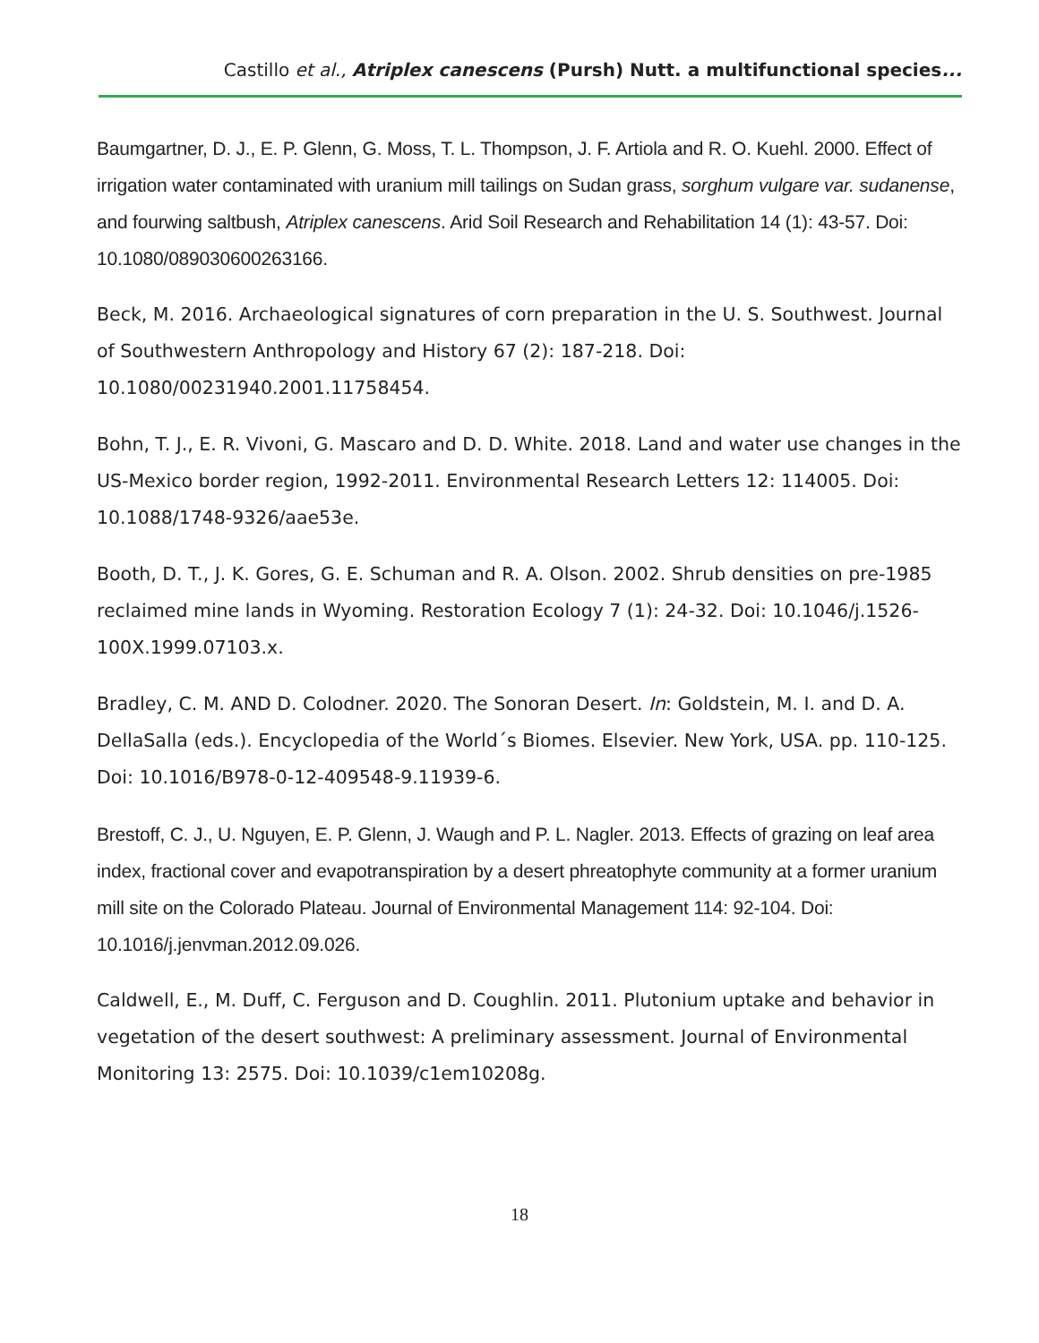Castillo et al., Atriplex canescens (Pursh) Nutt. a multifunctional species...
Baumgartner, D. J., E. P. Glenn, G. Moss, T. L. Thompson, J. F. Artiola and R. O. Kuehl. 2000. Effect of irrigation water contaminated with uranium mill tailings on Sudan grass, sorghum vulgare var. sudanense, and fourwing saltbush, Atriplex canescens. Arid Soil Research and Rehabilitation 14 (1): 43-57. Doi: 10.1080/089030600263166.
Beck, M. 2016. Archaeological signatures of corn preparation in the U. S. Southwest. Journal of Southwestern Anthropology and History 67 (2): 187-218. Doi: 10.1080/00231940.2001.11758454.
Bohn, T. J., E. R. Vivoni, G. Mascaro and D. D. White. 2018. Land and water use changes in the US-Mexico border region, 1992-2011. Environmental Research Letters 12: 114005. Doi: 10.1088/1748-9326/aae53e.
Booth, D. T., J. K. Gores, G. E. Schuman and R. A. Olson. 2002. Shrub densities on pre-1985 reclaimed mine lands in Wyoming. Restoration Ecology 7 (1): 24-32. Doi: 10.1046/j.1526-100X.1999.07103.x.
Bradley, C. M. AND D. Colodner. 2020. The Sonoran Desert. In: Goldstein, M. I. and D. A. DellaSalla (eds.). Encyclopedia of the World´s Biomes. Elsevier. New York, USA. pp. 110-125. Doi: 10.1016/B978-0-12-409548-9.11939-6.
Brestoff, C. J., U. Nguyen, E. P. Glenn, J. Waugh and P. L. Nagler. 2013. Effects of grazing on leaf area index, fractional cover and evapotranspiration by a desert phreatophyte community at a former uranium mill site on the Colorado Plateau. Journal of Environmental Management 114: 92-104. Doi: 10.1016/j.jenvman.2012.09.026.
Caldwell, E., M. Duff, C. Ferguson and D. Coughlin. 2011. Plutonium uptake and behavior in vegetation of the desert southwest: A preliminary assessment. Journal of Environmental Monitoring 13: 2575. Doi: 10.1039/c1em10208g.
18